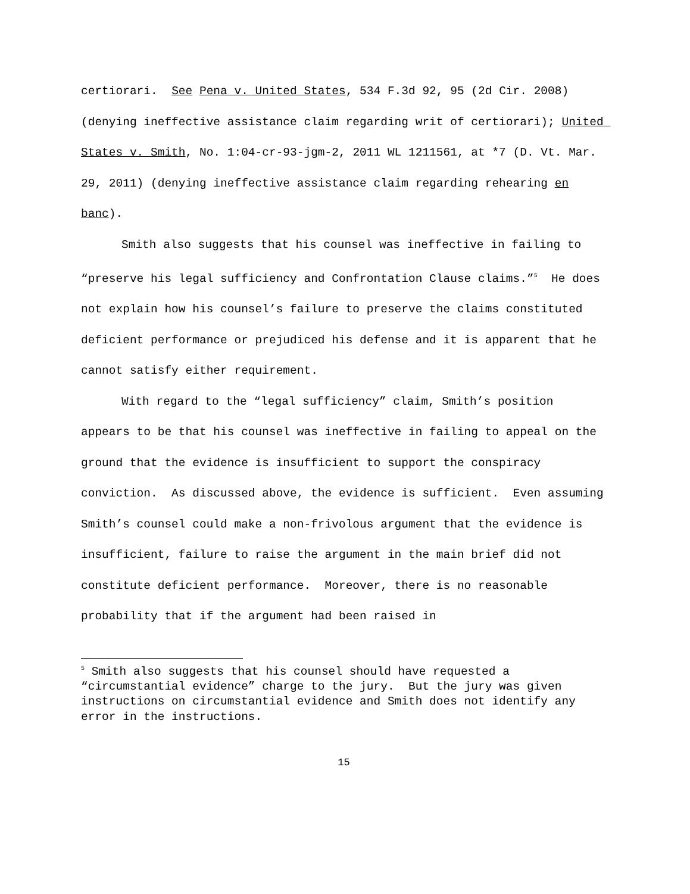certiorari. See Pena v. United States, 534 F.3d 92, 95 (2d Cir. 2008) (denying ineffective assistance claim regarding writ of certiorari); United States v. Smith, No. 1:04-cr-93-jgm-2, 2011 WL 1211561, at *7 (D. Vt. Mar. 29, 2011) (denying ineffective assistance claim regarding rehearing en banc).
Smith also suggests that his counsel was ineffective in failing to “preserve his legal sufficiency and Confrontation Clause claims.”<sup>5</sup> He does not explain how his counsel’s failure to preserve the claims constituted deficient performance or prejudiced his defense and it is apparent that he cannot satisfy either requirement.
With regard to the “legal sufficiency” claim, Smith’s position appears to be that his counsel was ineffective in failing to appeal on the ground that the evidence is insufficient to support the conspiracy conviction. As discussed above, the evidence is sufficient. Even assuming Smith’s counsel could make a non-frivolous argument that the evidence is insufficient, failure to raise the argument in the main brief did not constitute deficient performance. Moreover, there is no reasonable probability that if the argument had been raised in
<sup>5</sup> Smith also suggests that his counsel should have requested a “circumstantial evidence” charge to the jury. But the jury was given instructions on circumstantial evidence and Smith does not identify any error in the instructions.
15